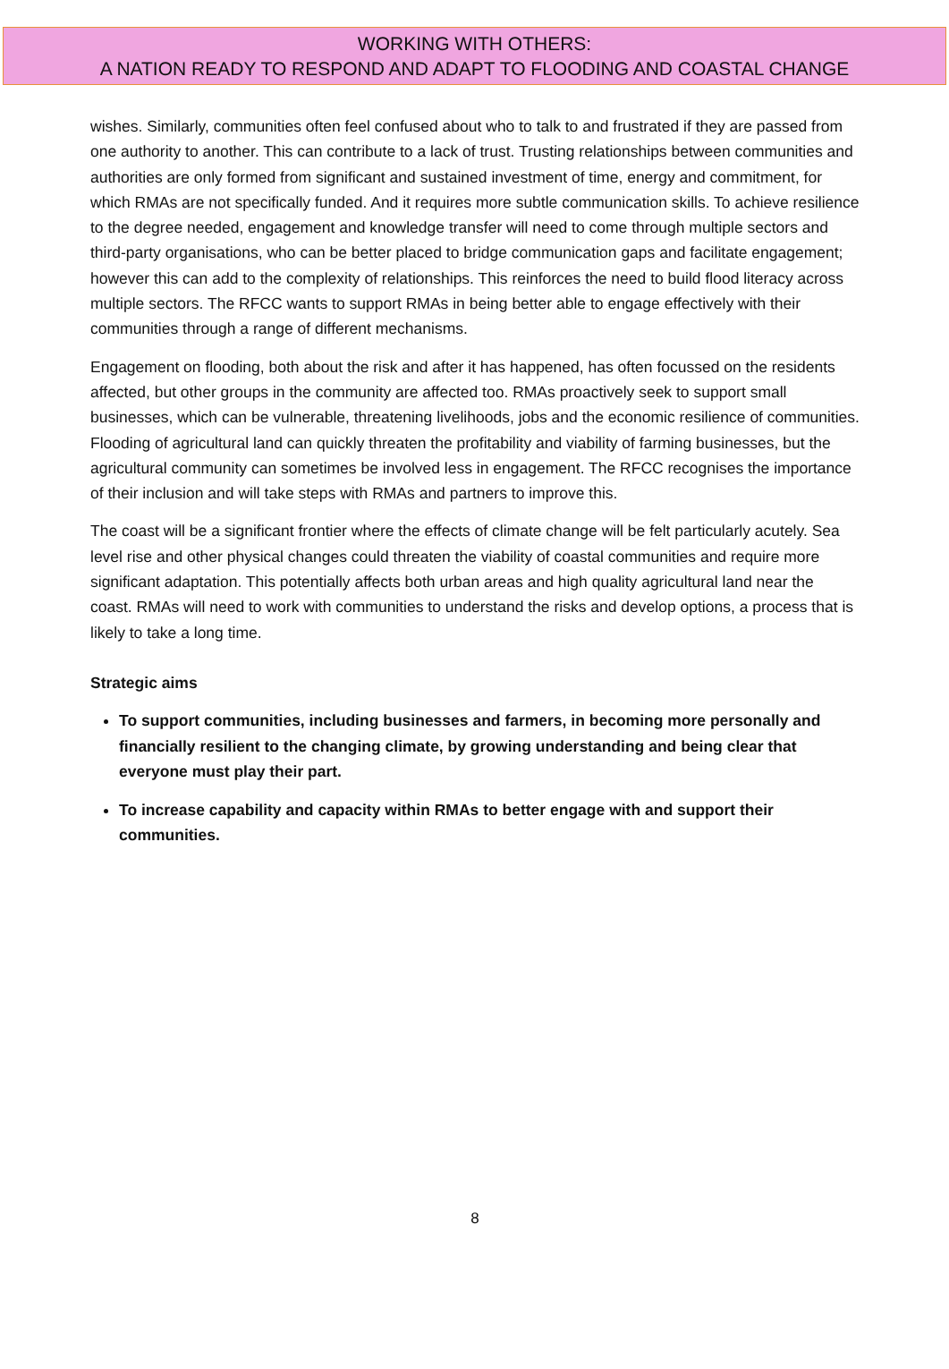WORKING WITH OTHERS:
A NATION READY TO RESPOND AND ADAPT TO FLOODING AND COASTAL CHANGE
wishes. Similarly, communities often feel confused about who to talk to and frustrated if they are passed from one authority to another. This can contribute to a lack of trust. Trusting relationships between communities and authorities are only formed from significant and sustained investment of time, energy and commitment, for which RMAs are not specifically funded. And it requires more subtle communication skills. To achieve resilience to the degree needed, engagement and knowledge transfer will need to come through multiple sectors and third-party organisations, who can be better placed to bridge communication gaps and facilitate engagement; however this can add to the complexity of relationships. This reinforces the need to build flood literacy across multiple sectors. The RFCC wants to support RMAs in being better able to engage effectively with their communities through a range of different mechanisms.
Engagement on flooding, both about the risk and after it has happened, has often focussed on the residents affected, but other groups in the community are affected too. RMAs proactively seek to support small businesses, which can be vulnerable, threatening livelihoods, jobs and the economic resilience of communities. Flooding of agricultural land can quickly threaten the profitability and viability of farming businesses, but the agricultural community can sometimes be involved less in engagement. The RFCC recognises the importance of their inclusion and will take steps with RMAs and partners to improve this.
The coast will be a significant frontier where the effects of climate change will be felt particularly acutely. Sea level rise and other physical changes could threaten the viability of coastal communities and require more significant adaptation. This potentially affects both urban areas and high quality agricultural land near the coast. RMAs will need to work with communities to understand the risks and develop options, a process that is likely to take a long time.
Strategic aims
To support communities, including businesses and farmers, in becoming more personally and financially resilient to the changing climate, by growing understanding and being clear that everyone must play their part.
To increase capability and capacity within RMAs to better engage with and support their communities.
8